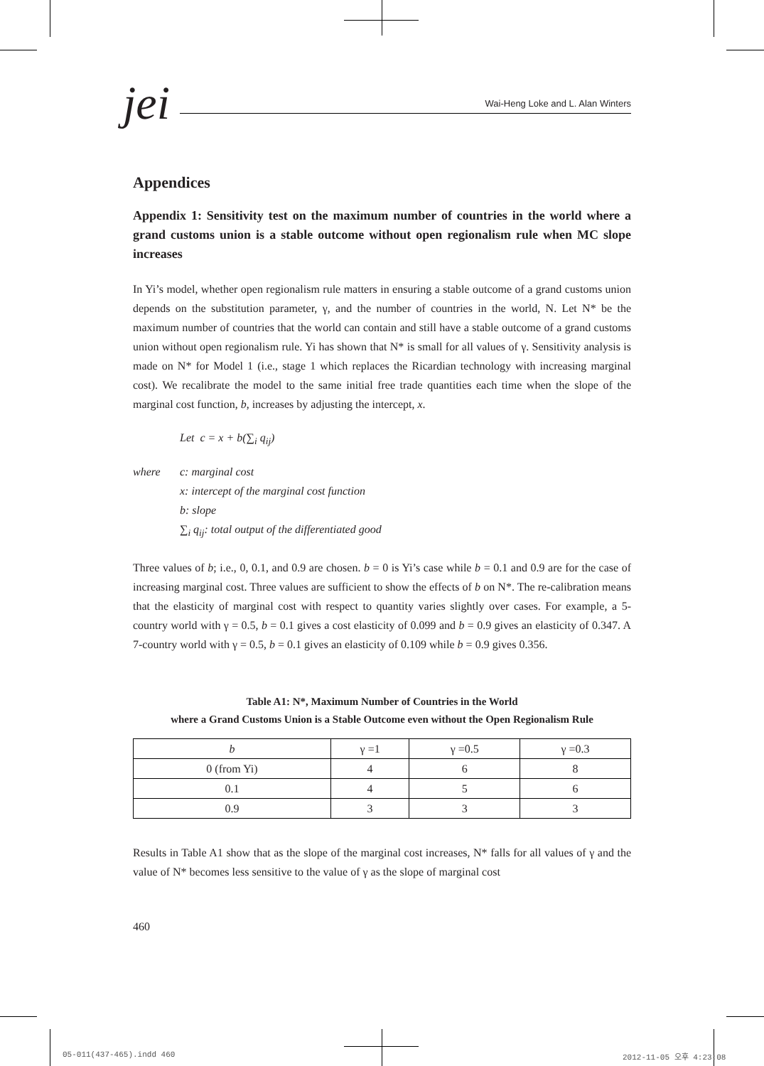jei
Wai-Heng Loke and L. Alan Winters
Appendices
Appendix 1: Sensitivity test on the maximum number of countries in the world where a grand customs union is a stable outcome without open regionalism rule when MC slope increases
In Yi’s model, whether open regionalism rule matters in ensuring a stable outcome of a grand customs union depends on the substitution parameter, γ, and the number of countries in the world, N. Let N* be the maximum number of countries that the world can contain and still have a stable outcome of a grand customs union without open regionalism rule. Yi has shown that N* is small for all values of γ. Sensitivity analysis is made on N* for Model 1 (i.e., stage 1 which replaces the Ricardian technology with increasing marginal cost). We recalibrate the model to the same initial free trade quantities each time when the slope of the marginal cost function, b, increases by adjusting the intercept, x.
Let c = x + b(∑<sub>i</sub> q<sub>ij</sub>)
where c: marginal cost
x: intercept of the marginal cost function
b: slope
∑<sub>i</sub> q<sub>ij</sub>: total output of the differentiated good
Three values of b; i.e., 0, 0.1, and 0.9 are chosen. b = 0 is Yi’s case while b = 0.1 and 0.9 are for the case of increasing marginal cost. Three values are sufficient to show the effects of b on N*. The re-calibration means that the elasticity of marginal cost with respect to quantity varies slightly over cases. For example, a 5-country world with γ = 0.5, b = 0.1 gives a cost elasticity of 0.099 and b = 0.9 gives an elasticity of 0.347. A 7-country world with γ = 0.5, b = 0.1 gives an elasticity of 0.109 while b = 0.9 gives 0.356.
Table A1: N*, Maximum Number of Countries in the World
where a Grand Customs Union is a Stable Outcome even without the Open Regionalism Rule
| b | γ =1 | γ =0.5 | γ =0.3 |
| 0 (from Yi) | 4 | 6 | 8 |
| 0.1 | 4 | 5 | 6 |
| 0.9 | 3 | 3 | 3 |
Results in Table A1 show that as the slope of the marginal cost increases, N* falls for all values of γ and the value of N* becomes less sensitive to the value of γ as the slope of marginal cost
460
05-011(437-465).indd 460 2012-11-05 오후 4:23:08